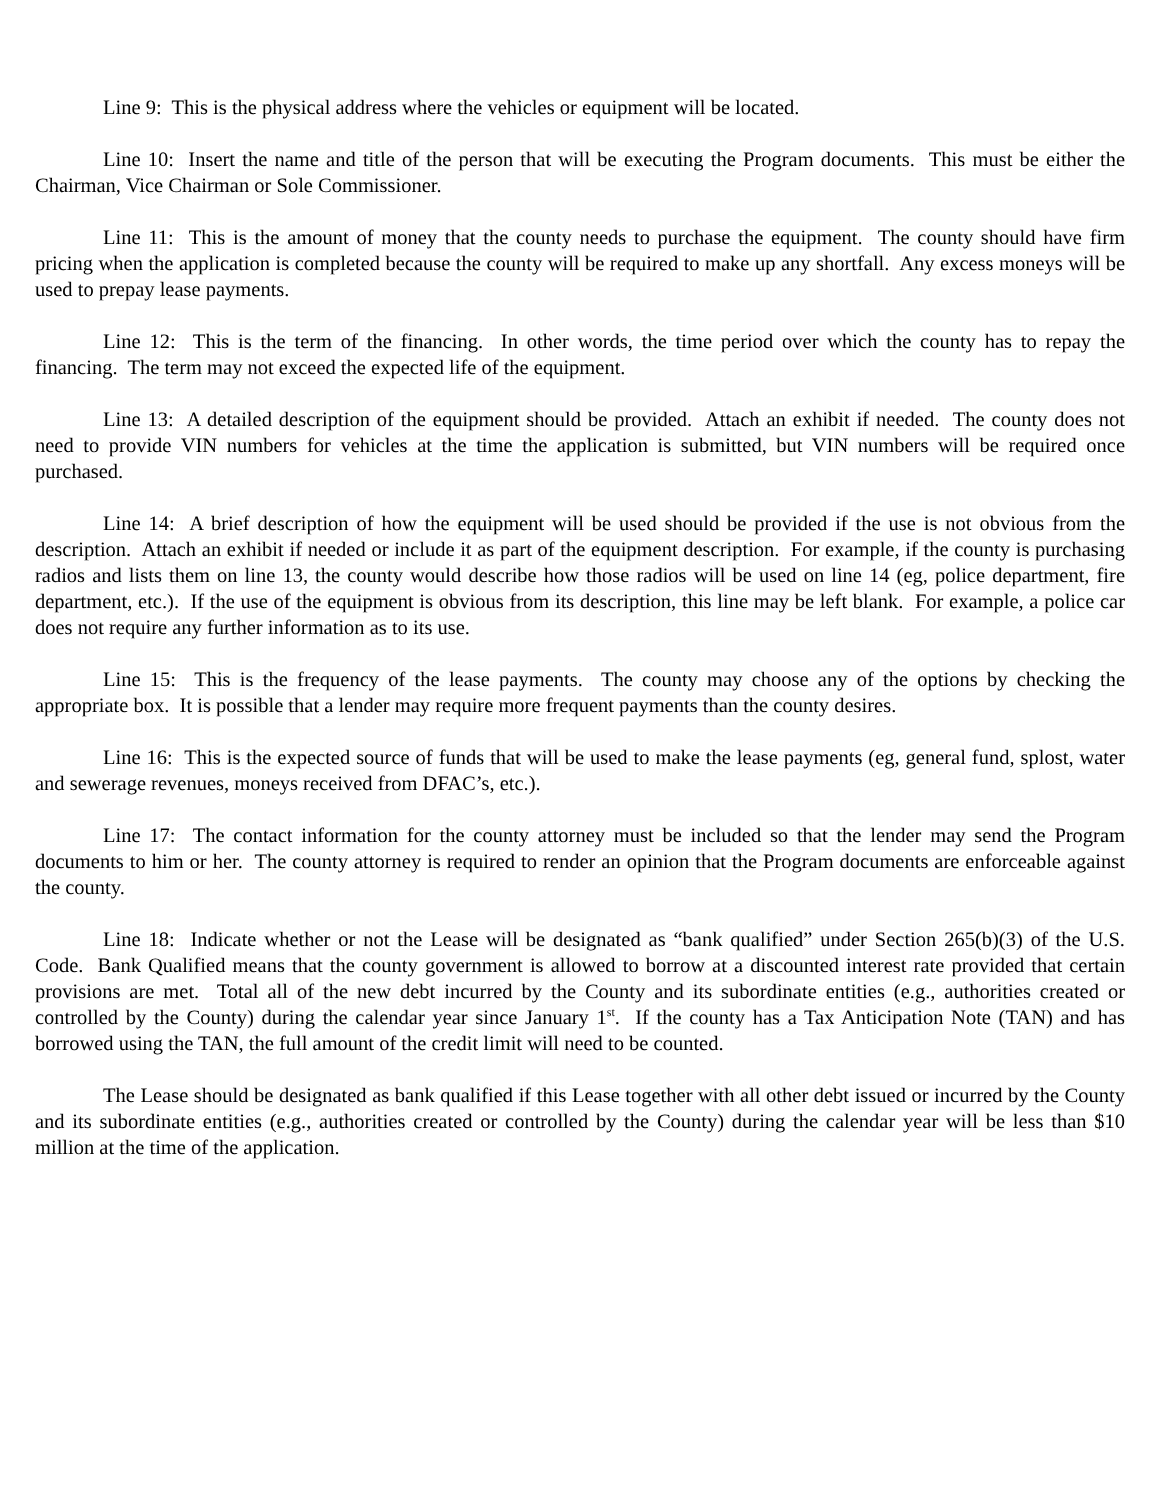Line 9: This is the physical address where the vehicles or equipment will be located.
Line 10: Insert the name and title of the person that will be executing the Program documents. This must be either the Chairman, Vice Chairman or Sole Commissioner.
Line 11: This is the amount of money that the county needs to purchase the equipment. The county should have firm pricing when the application is completed because the county will be required to make up any shortfall. Any excess moneys will be used to prepay lease payments.
Line 12: This is the term of the financing. In other words, the time period over which the county has to repay the financing. The term may not exceed the expected life of the equipment.
Line 13: A detailed description of the equipment should be provided. Attach an exhibit if needed. The county does not need to provide VIN numbers for vehicles at the time the application is submitted, but VIN numbers will be required once purchased.
Line 14: A brief description of how the equipment will be used should be provided if the use is not obvious from the description. Attach an exhibit if needed or include it as part of the equipment description. For example, if the county is purchasing radios and lists them on line 13, the county would describe how those radios will be used on line 14 (eg, police department, fire department, etc.). If the use of the equipment is obvious from its description, this line may be left blank. For example, a police car does not require any further information as to its use.
Line 15: This is the frequency of the lease payments. The county may choose any of the options by checking the appropriate box. It is possible that a lender may require more frequent payments than the county desires.
Line 16: This is the expected source of funds that will be used to make the lease payments (eg, general fund, splost, water and sewerage revenues, moneys received from DFAC’s, etc.).
Line 17: The contact information for the county attorney must be included so that the lender may send the Program documents to him or her. The county attorney is required to render an opinion that the Program documents are enforceable against the county.
Line 18: Indicate whether or not the Lease will be designated as “bank qualified” under Section 265(b)(3) of the U.S. Code. Bank Qualified means that the county government is allowed to borrow at a discounted interest rate provided that certain provisions are met. Total all of the new debt incurred by the County and its subordinate entities (e.g., authorities created or controlled by the County) during the calendar year since January 1<sup>st</sup>. If the county has a Tax Anticipation Note (TAN) and has borrowed using the TAN, the full amount of the credit limit will need to be counted.
The Lease should be designated as bank qualified if this Lease together with all other debt issued or incurred by the County and its subordinate entities (e.g., authorities created or controlled by the County) during the calendar year will be less than $10 million at the time of the application.